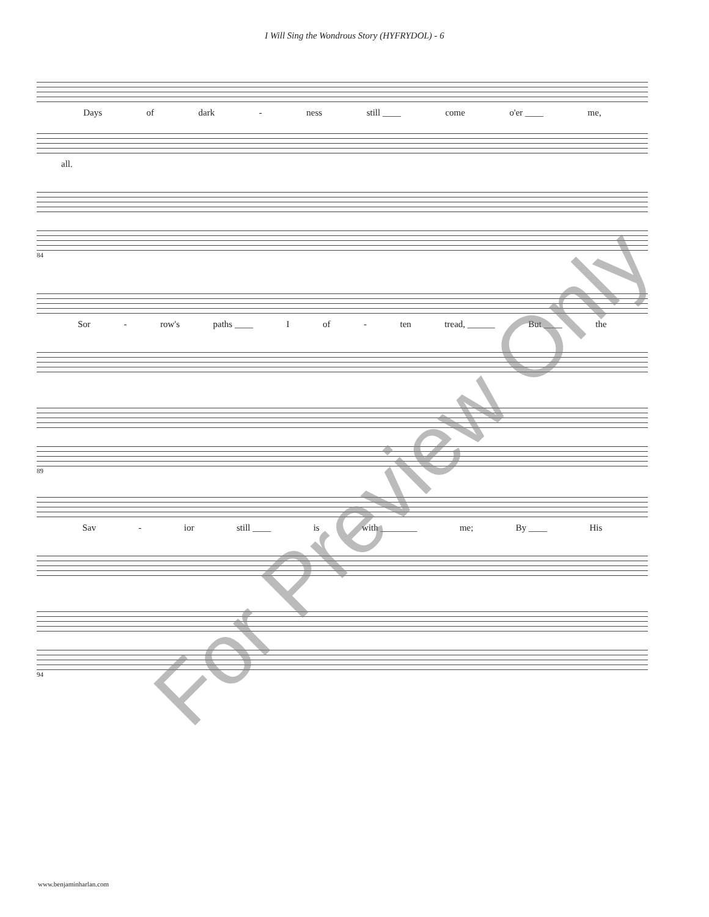I Will Sing the Wondrous Story (HYFRYDOL) - 6
Days of dark - ness still ____ come o'er ____ me,
all.
84
Sor - row's paths ____ I of - ten tread, ______ But ____ the
89
Sav - ior still ____ is with ________ me; By ____ His
94
For Preview Only
www.benjaminharlan.com